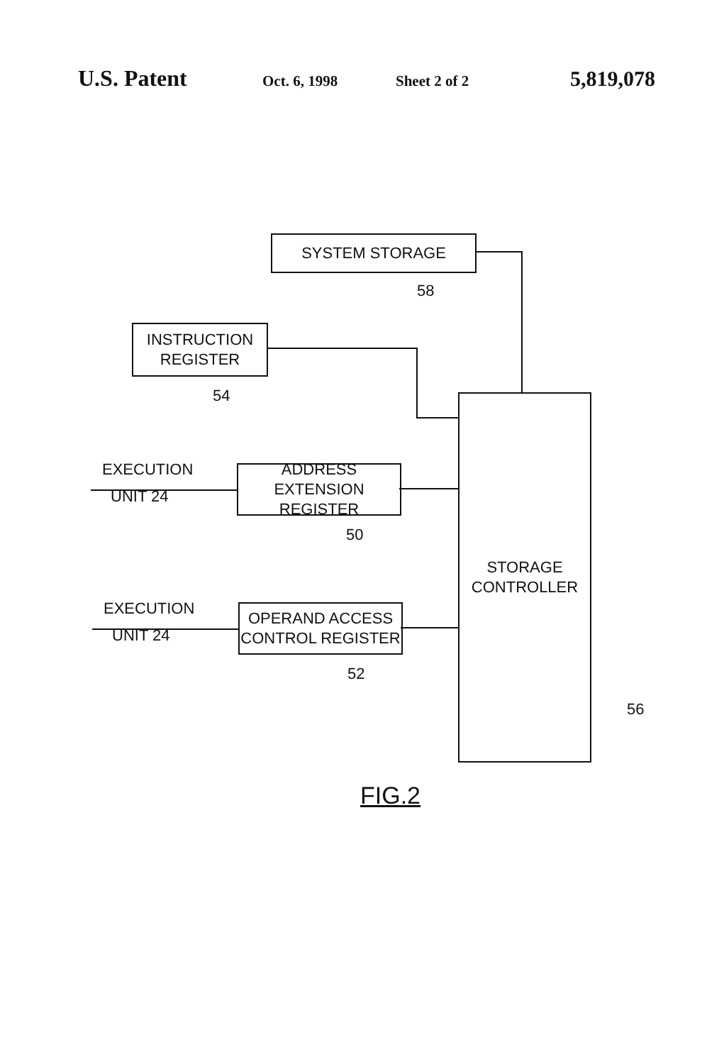U.S. Patent
Oct. 6, 1998 Sheet 2 of 2
5,819,078
SYSTEM STORAGE
58
INSTRUCTION
REGISTER
54
EXECUTION
UNIT 24
ADDRESS EXTENSION
REGISTER
50
EXECUTION
UNIT 24
OPERAND ACCESS
CONTROL REGISTER
52
STORAGE
CONTROLLER
56
FIG.2